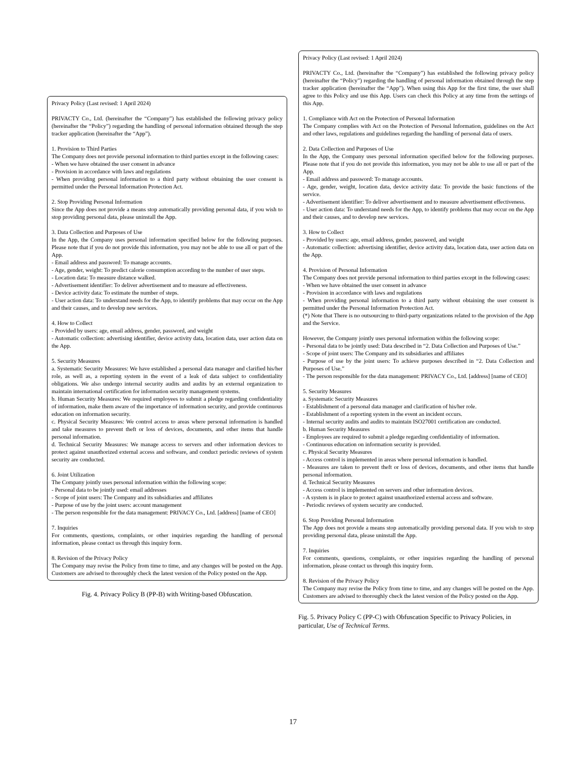Privacy Policy (Last revised: 1 April 2024)
PRIVACTY Co., Ltd. (hereinafter the “Company”) has established the following privacy policy (hereinafter the “Policy”) regarding the handling of personal information obtained through the step tracker application (hereinafter the “App”).
1. Provision to Third Parties
The Company does not provide personal information to third parties except in the following cases:
- When we have obtained the user consent in advance
- Provision in accordance with laws and regulations
- When providing personal information to a third party without obtaining the user consent is permitted under the Personal Information Protection Act.
2. Stop Providing Personal Information
Since the App does not provide a means stop automatically providing personal data, if you wish to stop providing personal data, please uninstall the App.
3. Data Collection and Purposes of Use
In the App, the Company uses personal information specified below for the following purposes. Please note that if you do not provide this information, you may not be able to use all or part of the App.
- Email address and password: To manage accounts.
- Age, gender, weight: To predict calorie consumption according to the number of user steps.
- Location data: To measure distance walked.
- Advertisement identifier: To deliver advertisement and to measure ad effectiveness.
- Device activity data: To estimate the number of steps.
- User action data: To understand needs for the App, to identify problems that may occur on the App and their causes, and to develop new services.
4. How to Collect
- Provided by users: age, email address, gender, password, and weight
- Automatic collection: advertising identifier, device activity data, location data, user action data on the App.
5. Security Measures
a. Systematic Security Measures: We have established a personal data manager and clarified his/her role, as well as, a reporting system in the event of a leak of data subject to confidentiality obligations. We also undergo internal security audits and audits by an external organization to maintain international certification for information security management systems.
b. Human Security Measures: We required employees to submit a pledge regarding confidentiality of information, make them aware of the importance of information security, and provide continuous education on information security.
c. Physical Security Measures: We control access to areas where personal information is handled and take measures to prevent theft or loss of devices, documents, and other items that handle personal information.
d. Technical Security Measures: We manage access to servers and other information devices to protect against unauthorized external access and software, and conduct periodic reviews of system security are conducted.
6. Joint Utilization
The Company jointly uses personal information within the following scope:
- Personal data to be jointly used: email addresses
- Scope of joint users: The Company and its subsidiaries and affiliates
- Purpose of use by the joint users: account management
- The person responsible for the data management: PRIVACY Co., Ltd. [address] [name of CEO]
7. Inquiries
For comments, questions, complaints, or other inquiries regarding the handling of personal information, please contact us through this inquiry form.
8. Revision of the Privacy Policy
The Company may revise the Policy from time to time, and any changes will be posted on the App. Customers are advised to thoroughly check the latest version of the Policy posted on the App.
Fig. 4. Privacy Policy B (PP-B) with Writing-based Obfuscation.
Privacy Policy (Last revised: 1 April 2024)
PRIVACTY Co., Ltd. (hereinafter the “Company”) has established the following privacy policy (hereinafter the “Policy”) regarding the handling of personal information obtained through the step tracker application (hereinafter the “App”). When using this App for the first time, the user shall agree to this Policy and use this App. Users can check this Policy at any time from the settings of this App.
1. Compliance with Act on the Protection of Personal Information
The Company complies with Act on the Protection of Personal Information, guidelines on the Act and other laws, regulations and guidelines regarding the handling of personal data of users.
2. Data Collection and Purposes of Use
In the App, the Company uses personal information specified below for the following purposes. Please note that if you do not provide this information, you may not be able to use all or part of the App.
- Email address and password: To manage accounts.
- Age, gender, weight, location data, device activity data: To provide the basic functions of the service.
- Advertisement identifier: To deliver advertisement and to measure advertisement effectiveness.
- User action data: To understand needs for the App, to identify problems that may occur on the App and their causes, and to develop new services.
3. How to Collect
- Provided by users: age, email address, gender, password, and weight
- Automatic collection: advertising identifier, device activity data, location data, user action data on the App.
4. Provision of Personal Information
The Company does not provide personal information to third parties except in the following cases:
- When we have obtained the user consent in advance
- Provision in accordance with laws and regulations
- When providing personal information to a third party without obtaining the user consent is permitted under the Personal Information Protection Act.
(*) Note that There is no outsourcing to third-party organizations related to the provision of the App and the Service.
However, the Company jointly uses personal information within the following scope:
- Personal data to be jointly used: Data described in “2. Data Collection and Purposes of Use.”
- Scope of joint users: The Company and its subsidiaries and affiliates
- Purpose of use by the joint users: To achieve purposes described in “2. Data Collection and Purposes of Use.”
- The person responsible for the data management: PRIVACY Co., Ltd. [address] [name of CEO]
5. Security Measures
a. Systematic Security Measures
- Establishment of a personal data manager and clarification of his/her role.
- Establishment of a reporting system in the event an incident occurs.
- Internal security audits and audits to maintain ISO27001 certification are conducted.
b. Human Security Measures
- Employees are required to submit a pledge regarding confidentiality of information.
- Continuous education on information security is provided.
c. Physical Security Measures
- Access control is implemented in areas where personal information is handled.
- Measures are taken to prevent theft or loss of devices, documents, and other items that handle personal information.
d. Technical Security Measures
- Access control is implemented on servers and other information devices.
- A system is in place to protect against unauthorized external access and software.
- Periodic reviews of system security are conducted.
6. Stop Providing Personal Information
The App does not provide a means stop automatically providing personal data. If you wish to stop providing personal data, please uninstall the App.
7. Inquiries
For comments, questions, complaints, or other inquiries regarding the handling of personal information, please contact us through this inquiry form.
8. Revision of the Privacy Policy
The Company may revise the Policy from time to time, and any changes will be posted on the App. Customers are advised to thoroughly check the latest version of the Policy posted on the App.
Fig. 5. Privacy Policy C (PP-C) with Obfuscation Specific to Privacy Policies, in particular, Use of Technical Terms.
17